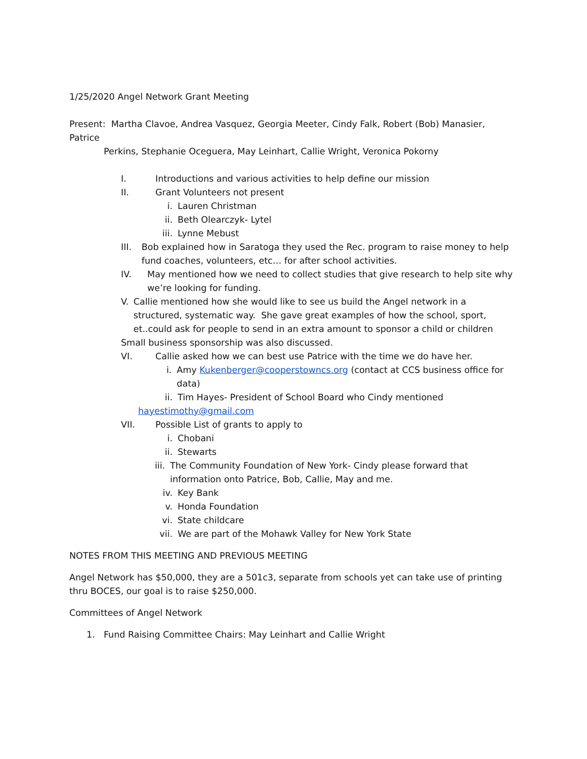1/25/2020 Angel Network Grant Meeting
Present: Martha Clavoe, Andrea Vasquez, Georgia Meeter, Cindy Falk, Robert (Bob) Manasier, Patrice
Perkins, Stephanie Oceguera, May Leinhart, Callie Wright, Veronica Pokorny
I. Introductions and various activities to help define our mission
II. Grant Volunteers not present
i. Lauren Christman
ii. Beth Olearczyk- Lytel
iii. Lynne Mebust
III. Bob explained how in Saratoga they used the Rec. program to raise money to help fund coaches, volunteers, etc… for after school activities.
IV. May mentioned how we need to collect studies that give research to help site why we’re looking for funding.
V. Callie mentioned how she would like to see us build the Angel network in a structured, systematic way. She gave great examples of how the school, sport, et..could ask for people to send in an extra amount to sponsor a child or children
Small business sponsorship was also discussed.
VI. Callie asked how we can best use Patrice with the time we do have her.
i. Amy Kukenberger@cooperstowncs.org (contact at CCS business office for data)
ii. Tim Hayes- President of School Board who Cindy mentioned
hayestimothy@gmail.com
VII. Possible List of grants to apply to
i. Chobani
ii. Stewarts
iii. The Community Foundation of New York- Cindy please forward that information onto Patrice, Bob, Callie, May and me.
iv. Key Bank
v. Honda Foundation
vi. State childcare
vii. We are part of the Mohawk Valley for New York State
NOTES FROM THIS MEETING AND PREVIOUS MEETING
Angel Network has $50,000, they are a 501c3, separate from schools yet can take use of printing thru BOCES, our goal is to raise $250,000.
Committees of Angel Network
1. Fund Raising Committee Chairs: May Leinhart and Callie Wright